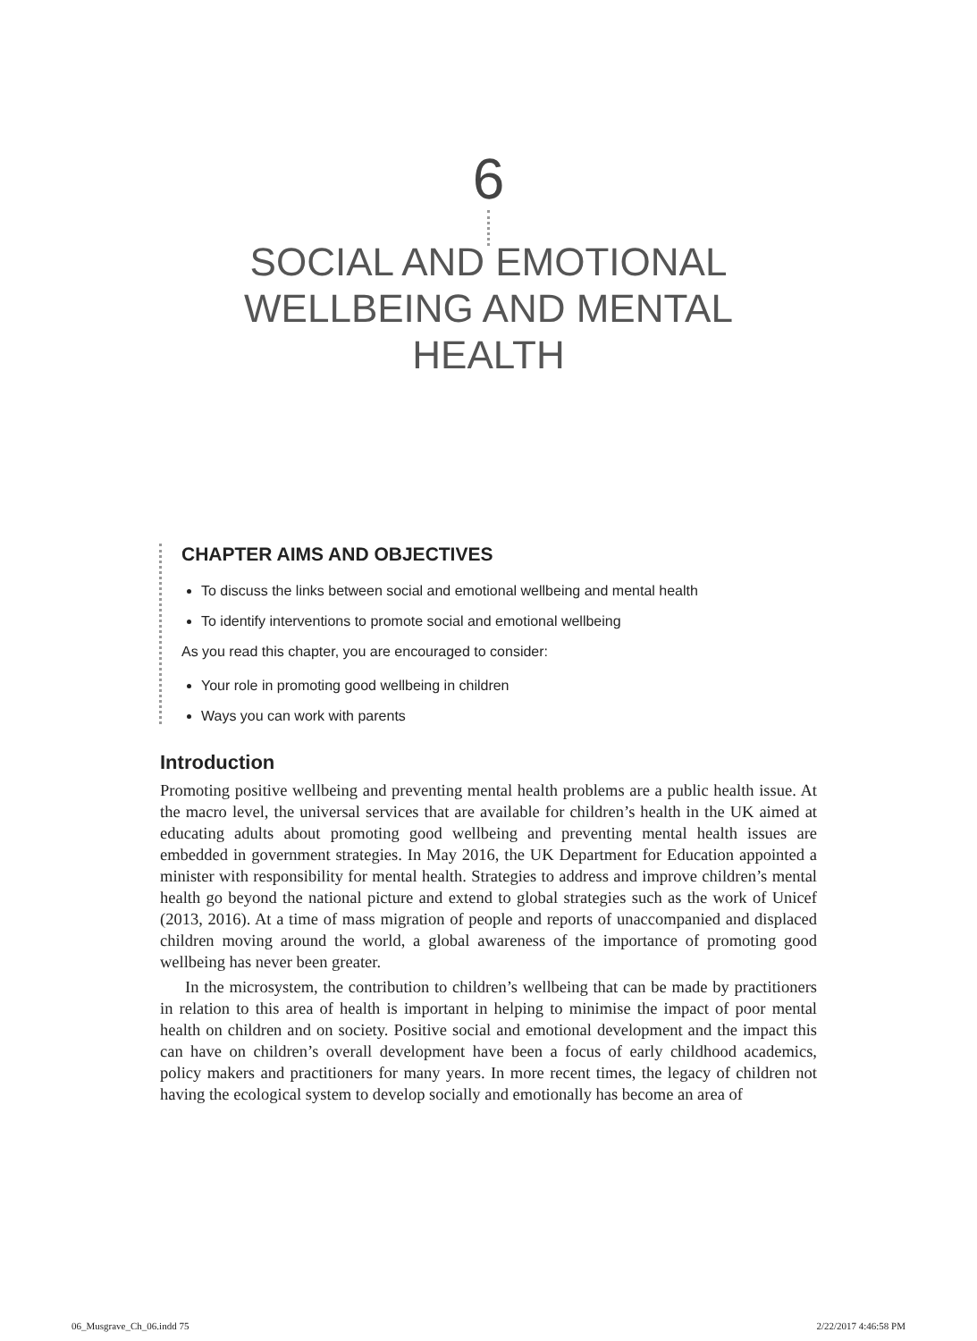6
SOCIAL AND EMOTIONAL
WELLBEING AND MENTAL
HEALTH
CHAPTER AIMS AND OBJECTIVES
To discuss the links between social and emotional wellbeing and mental health
To identify interventions to promote social and emotional wellbeing
As you read this chapter, you are encouraged to consider:
Your role in promoting good wellbeing in children
Ways you can work with parents
Introduction
Promoting positive wellbeing and preventing mental health problems are a public health issue. At the macro level, the universal services that are available for children’s health in the UK aimed at educating adults about promoting good wellbeing and preventing mental health issues are embedded in government strategies. In May 2016, the UK Department for Education appointed a minister with responsibility for mental health. Strategies to address and improve children’s mental health go beyond the national picture and extend to global strategies such as the work of Unicef (2013, 2016). At a time of mass migration of people and reports of unaccompanied and displaced children moving around the world, a global awareness of the importance of promoting good wellbeing has never been greater.
In the microsystem, the contribution to children’s wellbeing that can be made by practitioners in relation to this area of health is important in helping to minimise the impact of poor mental health on children and on society. Positive social and emotional development and the impact this can have on children’s overall development have been a focus of early childhood academics, policy makers and practitioners for many years. In more recent times, the legacy of children not having the ecological system to develop socially and emotionally has become an area of
06_Musgrave_Ch_06.indd 75 2/22/2017 4:46:58 PM